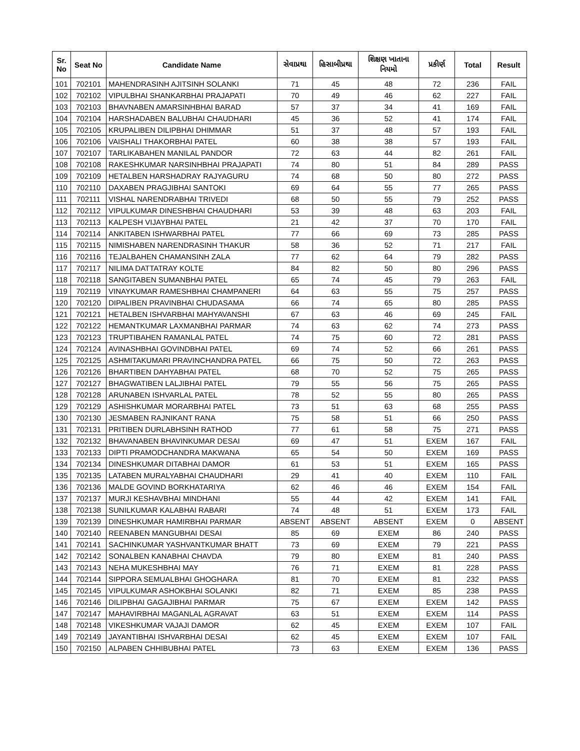| Sr. No | Seat No | Candidate Name | સેવાપ્રથા | હિસાબીપ્રથા | શિક્ષણ ખાતાના નિયમો | પ્રકીર્ણ | Total | Result |
| --- | --- | --- | --- | --- | --- | --- | --- | --- |
| 101 | 702101 | MAHENDRASINH AJITSINH SOLANKI | 71 | 45 | 48 | 72 | 236 | FAIL |
| 102 | 702102 | VIPULBHAI SHANKARBHAI PRAJAPATI | 70 | 49 | 46 | 62 | 227 | FAIL |
| 103 | 702103 | BHAVNABEN AMARSINHBHAI BARAD | 57 | 37 | 34 | 41 | 169 | FAIL |
| 104 | 702104 | HARSHADABEN BALUBHAI CHAUDHARI | 45 | 36 | 52 | 41 | 174 | FAIL |
| 105 | 702105 | KRUPALIBEN DILIPBHAI DHIMMAR | 51 | 37 | 48 | 57 | 193 | FAIL |
| 106 | 702106 | VAISHALI THAKORBHAI PATEL | 60 | 38 | 38 | 57 | 193 | FAIL |
| 107 | 702107 | TARLIKABAHEN MANILAL PANDOR | 72 | 63 | 44 | 82 | 261 | FAIL |
| 108 | 702108 | RAKESHKUMAR NARSINHBHAI PRAJAPATI | 74 | 80 | 51 | 84 | 289 | PASS |
| 109 | 702109 | HETALBEN HARSHADRAY RAJYAGURU | 74 | 68 | 50 | 80 | 272 | PASS |
| 110 | 702110 | DAXABEN PRAGJIBHAI SANTOKI | 69 | 64 | 55 | 77 | 265 | PASS |
| 111 | 702111 | VISHAL NARENDRABHAI TRIVEDI | 68 | 50 | 55 | 79 | 252 | PASS |
| 112 | 702112 | VIPULKUMAR DINESHBHAI CHAUDHARI | 53 | 39 | 48 | 63 | 203 | FAIL |
| 113 | 702113 | KALPESH VIJAYBHAI PATEL | 21 | 42 | 37 | 70 | 170 | FAIL |
| 114 | 702114 | ANKITABEN ISHWARBHAI PATEL | 77 | 66 | 69 | 73 | 285 | PASS |
| 115 | 702115 | NIMISHABEN NARENDRASINH THAKUR | 58 | 36 | 52 | 71 | 217 | FAIL |
| 116 | 702116 | TEJALBAHEN CHAMANSINH ZALA | 77 | 62 | 64 | 79 | 282 | PASS |
| 117 | 702117 | NILIMA DATTATRAY KOLTE | 84 | 82 | 50 | 80 | 296 | PASS |
| 118 | 702118 | SANGITABEN SUMANBHAI PATEL | 65 | 74 | 45 | 79 | 263 | FAIL |
| 119 | 702119 | VINAYKUMAR RAMESHBHAI CHAMPANERI | 64 | 63 | 55 | 75 | 257 | PASS |
| 120 | 702120 | DIPALIBEN PRAVINBHAI CHUDASAMA | 66 | 74 | 65 | 80 | 285 | PASS |
| 121 | 702121 | HETALBEN ISHVARBHAI MAHYAVANSHI | 67 | 63 | 46 | 69 | 245 | FAIL |
| 122 | 702122 | HEMANTKUMAR LAXMANBHAI PARMAR | 74 | 63 | 62 | 74 | 273 | PASS |
| 123 | 702123 | TRUPTIBAHEN RAMANLAL PATEL | 74 | 75 | 60 | 72 | 281 | PASS |
| 124 | 702124 | AVINASHBHAI GOVINDBHAI PATEL | 69 | 74 | 52 | 66 | 261 | PASS |
| 125 | 702125 | ASHMITAKUMARI PRAVINCHANDRA PATEL | 66 | 75 | 50 | 72 | 263 | PASS |
| 126 | 702126 | BHARTIBEN DAHYABHAI PATEL | 68 | 70 | 52 | 75 | 265 | PASS |
| 127 | 702127 | BHAGWATIBEN LALJIBHAI PATEL | 79 | 55 | 56 | 75 | 265 | PASS |
| 128 | 702128 | ARUNABEN ISHVARLAL PATEL | 78 | 52 | 55 | 80 | 265 | PASS |
| 129 | 702129 | ASHISHKUMAR MORARBHAI PATEL | 73 | 51 | 63 | 68 | 255 | PASS |
| 130 | 702130 | JESMABEN RAJNIKANT RANA | 75 | 58 | 51 | 66 | 250 | PASS |
| 131 | 702131 | PRITIBEN DURLABHSINH RATHOD | 77 | 61 | 58 | 75 | 271 | PASS |
| 132 | 702132 | BHAVANABEN BHAVINKUMAR DESAI | 69 | 47 | 51 | EXEM | 167 | FAIL |
| 133 | 702133 | DIPTI PRAMODCHANDRA MAKWANA | 65 | 54 | 50 | EXEM | 169 | PASS |
| 134 | 702134 | DINESHKUMAR DITABHAI DAMOR | 61 | 53 | 51 | EXEM | 165 | PASS |
| 135 | 702135 | LATABEN MURALYABHAI CHAUDHARI | 29 | 41 | 40 | EXEM | 110 | FAIL |
| 136 | 702136 | MALDE GOVIND BORKHATARIYA | 62 | 46 | 46 | EXEM | 154 | FAIL |
| 137 | 702137 | MURJI KESHAVBHAI MINDHANI | 55 | 44 | 42 | EXEM | 141 | FAIL |
| 138 | 702138 | SUNILKUMAR KALABHAI RABARI | 74 | 48 | 51 | EXEM | 173 | FAIL |
| 139 | 702139 | DINESHKUMAR HAMIRBHAI PARMAR | ABSENT | ABSENT | ABSENT | EXEM | 0 | ABSENT |
| 140 | 702140 | REENABEN MANGUBHAI DESAI | 85 | 69 | EXEM | 86 | 240 | PASS |
| 141 | 702141 | SACHINKUMAR YASHVANTKUMAR BHATT | 73 | 69 | EXEM | 79 | 221 | PASS |
| 142 | 702142 | SONALBEN KANABHAI CHAVDA | 79 | 80 | EXEM | 81 | 240 | PASS |
| 143 | 702143 | NEHA MUKESHBHAI MAY | 76 | 71 | EXEM | 81 | 228 | PASS |
| 144 | 702144 | SIPPORA SEMUALBHAI GHOGHARA | 81 | 70 | EXEM | 81 | 232 | PASS |
| 145 | 702145 | VIPULKUMAR ASHOKBHAI SOLANKI | 82 | 71 | EXEM | 85 | 238 | PASS |
| 146 | 702146 | DILIPBHAI GAGAJIBHAI PARMAR | 75 | 67 | EXEM | EXEM | 142 | PASS |
| 147 | 702147 | MAHAVIRBHAI MAGANLAL AGRAVAT | 63 | 51 | EXEM | EXEM | 114 | PASS |
| 148 | 702148 | VIKESHKUMAR VAJAJI DAMOR | 62 | 45 | EXEM | EXEM | 107 | FAIL |
| 149 | 702149 | JAYANTIBHAI ISHVARBHAI DESAI | 62 | 45 | EXEM | EXEM | 107 | FAIL |
| 150 | 702150 | ALPABEN CHHIBUBHAI PATEL | 73 | 63 | EXEM | EXEM | 136 | PASS |